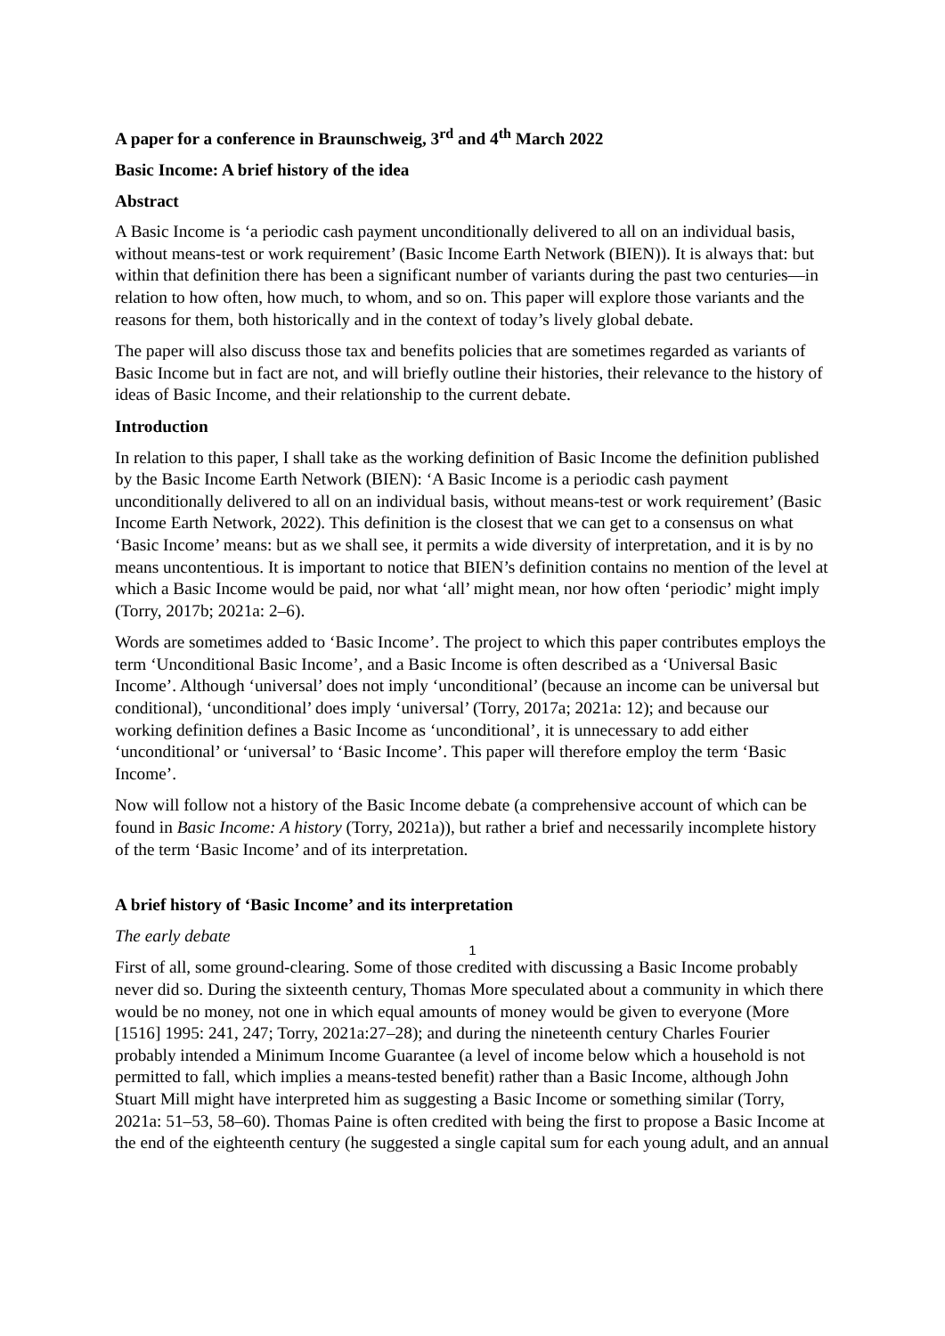A paper for a conference in Braunschweig, 3<sup>rd</sup> and 4<sup>th</sup> March 2022
Basic Income: A brief history of the idea
Abstract
A Basic Income is ‘a periodic cash payment unconditionally delivered to all on an individual basis, without means-test or work requirement’ (Basic Income Earth Network (BIEN)). It is always that: but within that definition there has been a significant number of variants during the past two centuries—in relation to how often, how much, to whom, and so on. This paper will explore those variants and the reasons for them, both historically and in the context of today’s lively global debate.
The paper will also discuss those tax and benefits policies that are sometimes regarded as variants of Basic Income but in fact are not, and will briefly outline their histories, their relevance to the history of ideas of Basic Income, and their relationship to the current debate.
Introduction
In relation to this paper, I shall take as the working definition of Basic Income the definition published by the Basic Income Earth Network (BIEN): ‘A Basic Income is a periodic cash payment unconditionally delivered to all on an individual basis, without means-test or work requirement’ (Basic Income Earth Network, 2022). This definition is the closest that we can get to a consensus on what ‘Basic Income’ means: but as we shall see, it permits a wide diversity of interpretation, and it is by no means uncontentious. It is important to notice that BIEN’s definition contains no mention of the level at which a Basic Income would be paid, nor what ‘all’ might mean, nor how often ‘periodic’ might imply (Torry, 2017b; 2021a: 2–6).
Words are sometimes added to ‘Basic Income’. The project to which this paper contributes employs the term ‘Unconditional Basic Income’, and a Basic Income is often described as a ‘Universal Basic Income’. Although ‘universal’ does not imply ‘unconditional’ (because an income can be universal but conditional), ‘unconditional’ does imply ‘universal’ (Torry, 2017a; 2021a: 12); and because our working definition defines a Basic Income as ‘unconditional’, it is unnecessary to add either ‘unconditional’ or ‘universal’ to ‘Basic Income’. This paper will therefore employ the term ‘Basic Income’.
Now will follow not a history of the Basic Income debate (a comprehensive account of which can be found in Basic Income: A history (Torry, 2021a)), but rather a brief and necessarily incomplete history of the term ‘Basic Income’ and of its interpretation.
A brief history of ‘Basic Income’ and its interpretation
The early debate
First of all, some ground-clearing. Some of those credited with discussing a Basic Income probably never did so. During the sixteenth century, Thomas More speculated about a community in which there would be no money, not one in which equal amounts of money would be given to everyone (More [1516] 1995: 241, 247; Torry, 2021a:27–28); and during the nineteenth century Charles Fourier probably intended a Minimum Income Guarantee (a level of income below which a household is not permitted to fall, which implies a means-tested benefit) rather than a Basic Income, although John Stuart Mill might have interpreted him as suggesting a Basic Income or something similar (Torry, 2021a: 51–53, 58–60). Thomas Paine is often credited with being the first to propose a Basic Income at the end of the eighteenth century (he suggested a single capital sum for each young adult, and an annual
1